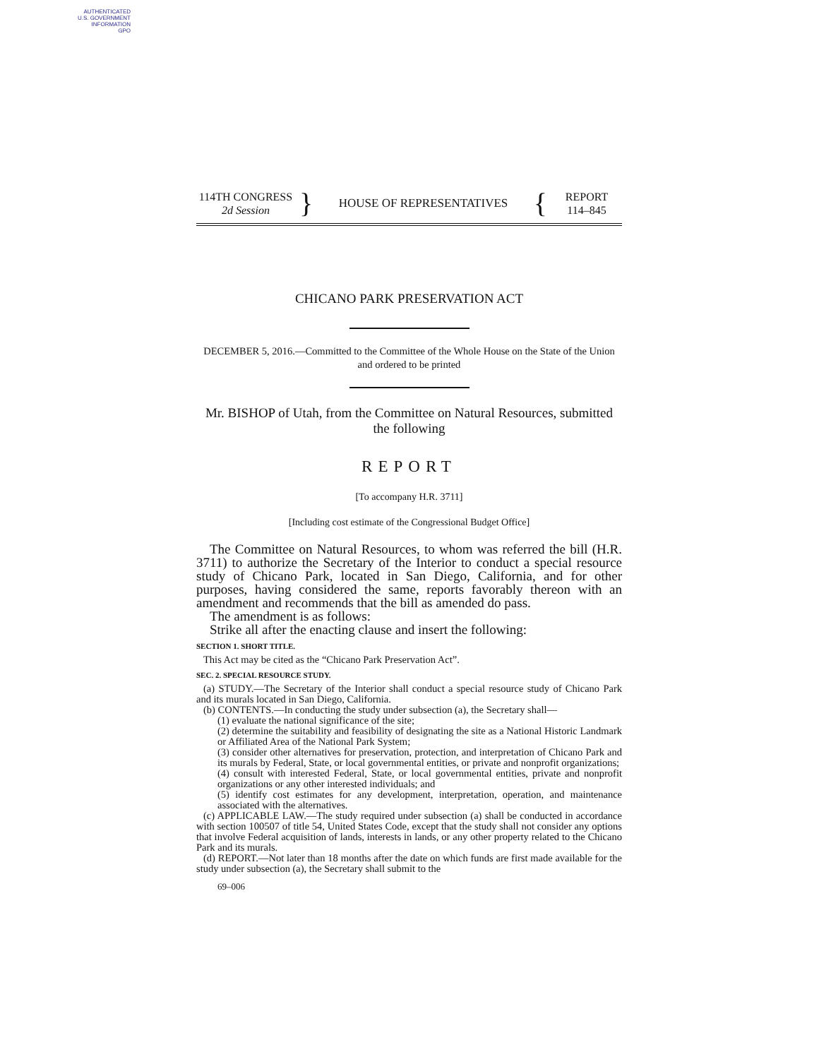AUTHENTICATED
U.S. GOVERNMENT
INFORMATION
GPO
114TH CONGRESS
2d Session
}
HOUSE OF REPRESENTATIVES
{
REPORT
114–845
CHICANO PARK PRESERVATION ACT
DECEMBER 5, 2016.—Committed to the Committee of the Whole House on the State of the Union and ordered to be printed
Mr. BISHOP of Utah, from the Committee on Natural Resources, submitted the following
REPORT
[To accompany H.R. 3711]
[Including cost estimate of the Congressional Budget Office]
The Committee on Natural Resources, to whom was referred the bill (H.R. 3711) to authorize the Secretary of the Interior to conduct a special resource study of Chicano Park, located in San Diego, California, and for other purposes, having considered the same, reports favorably thereon with an amendment and recommends that the bill as amended do pass.
The amendment is as follows:
Strike all after the enacting clause and insert the following:
SECTION 1. SHORT TITLE.
This Act may be cited as the “Chicano Park Preservation Act”.
SEC. 2. SPECIAL RESOURCE STUDY.
(a) STUDY.—The Secretary of the Interior shall conduct a special resource study of Chicano Park and its murals located in San Diego, California.
(b) CONTENTS.—In conducting the study under subsection (a), the Secretary shall—
(1) evaluate the national significance of the site;
(2) determine the suitability and feasibility of designating the site as a National Historic Landmark or Affiliated Area of the National Park System;
(3) consider other alternatives for preservation, protection, and interpretation of Chicano Park and its murals by Federal, State, or local governmental entities, or private and nonprofit organizations;
(4) consult with interested Federal, State, or local governmental entities, private and nonprofit organizations or any other interested individuals; and
(5) identify cost estimates for any development, interpretation, operation, and maintenance associated with the alternatives.
(c) APPLICABLE LAW.—The study required under subsection (a) shall be conducted in accordance with section 100507 of title 54, United States Code, except that the study shall not consider any options that involve Federal acquisition of lands, interests in lands, or any other property related to the Chicano Park and its murals.
(d) REPORT.—Not later than 18 months after the date on which funds are first made available for the study under subsection (a), the Secretary shall submit to the
69–006